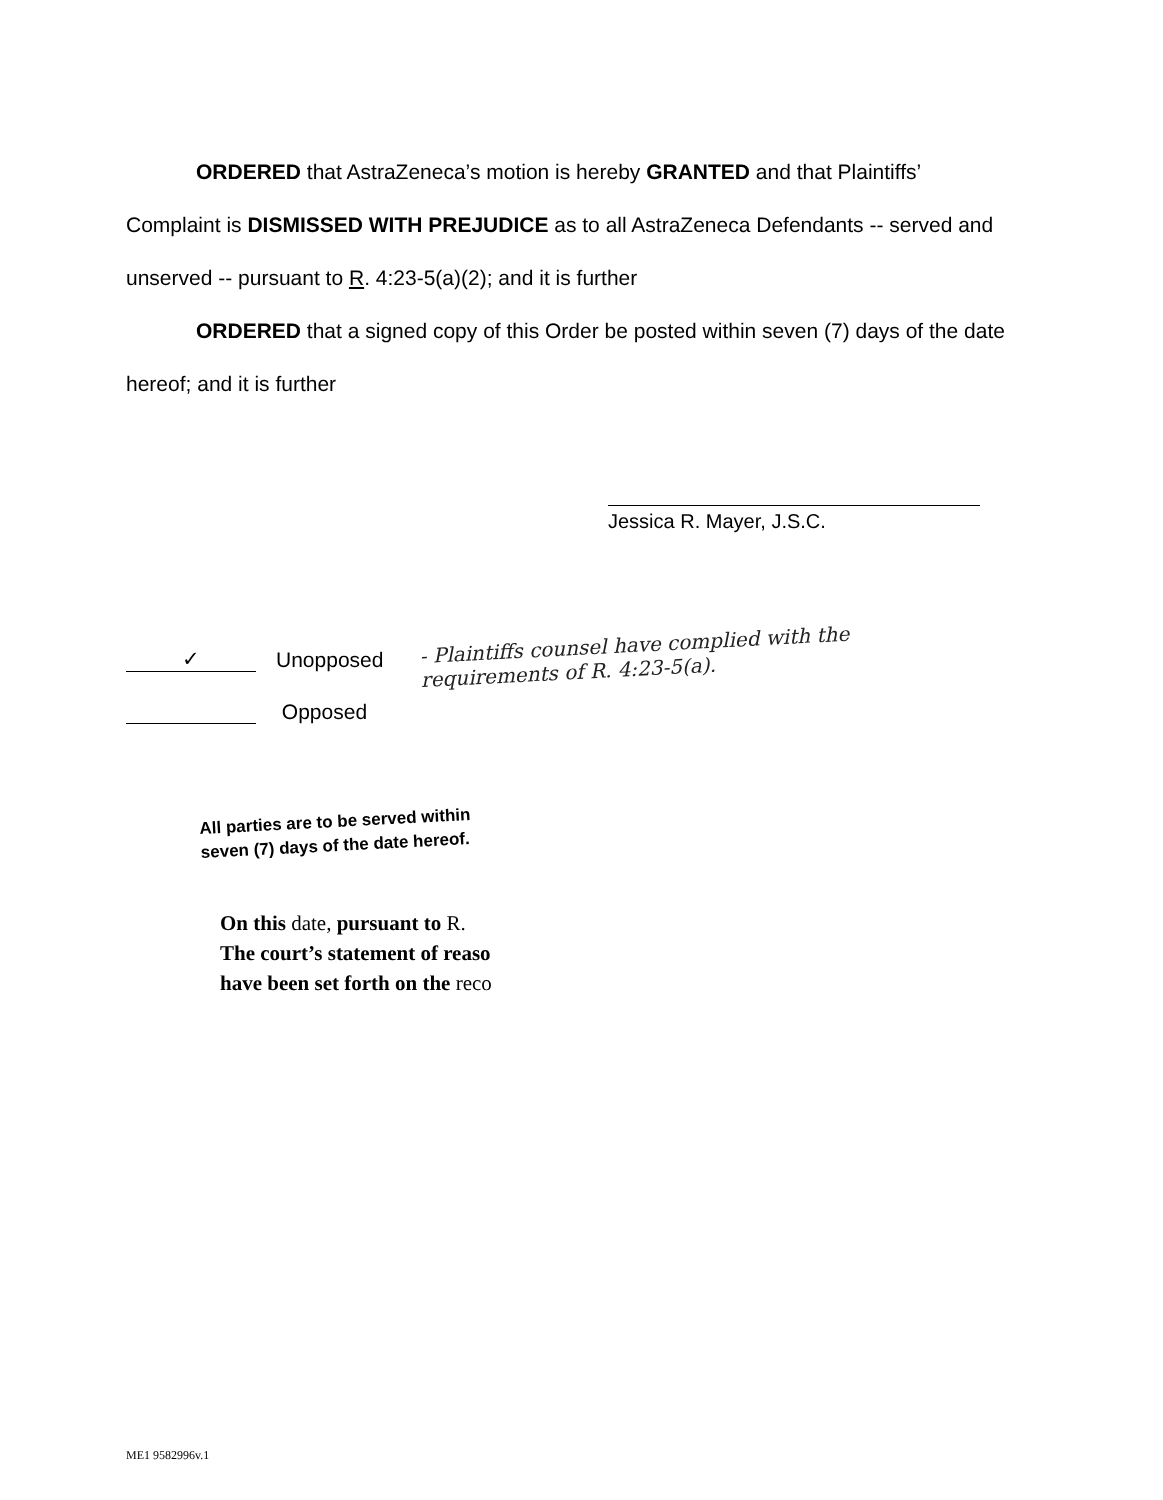ORDERED that AstraZeneca’s motion is hereby GRANTED and that Plaintiffs’ Complaint is DISMISSED WITH PREJUDICE as to all AstraZeneca Defendants -- served and unserved -- pursuant to R. 4:23-5(a)(2); and it is further
ORDERED that a signed copy of this Order be posted within seven (7) days of the date hereof; and it is further
Jessica R. Mayer, J.S.C.
✓ Unopposed
Opposed
- Plaintiffs counsel have complied with the requirements of R. 4:23-5(a).
All parties are to be served within
seven (7) days of the date hereof.
On this date, pursuant to R.
The court’s statement of reaso
have been set forth on the reco
ME1 9582996v.1